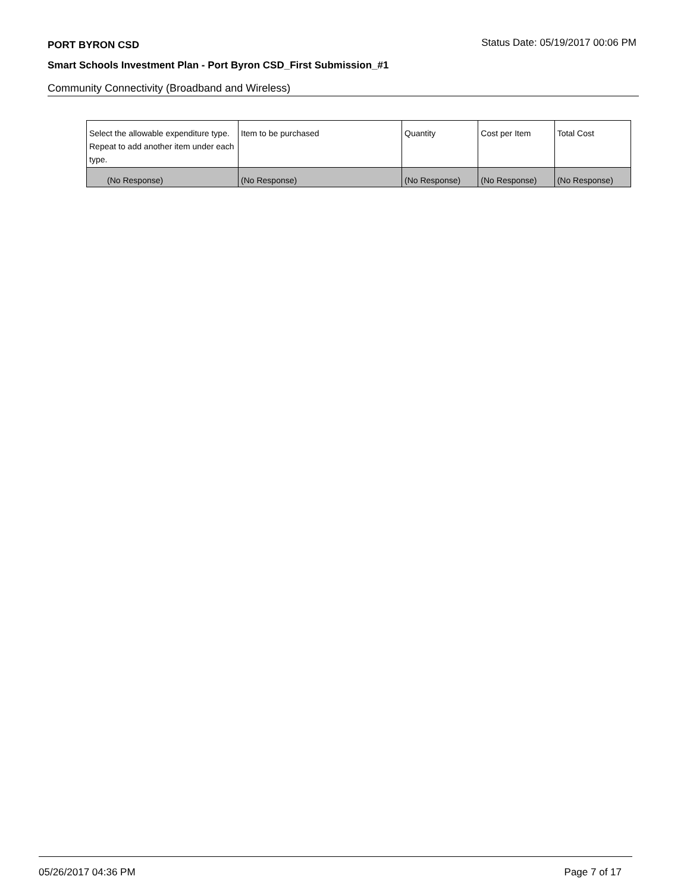PORT BYRON CSD Status Date: 05/19/2017 00:06 PM
Smart Schools Investment Plan - Port Byron CSD_First Submission_#1
Community Connectivity (Broadband and Wireless)
| Select the allowable expenditure type. Repeat to add another item under each type. | Item to be purchased | Quantity | Cost per Item | Total Cost |
| (No Response) | (No Response) | (No Response) | (No Response) | (No Response) |
05/26/2017 04:36 PM Page 7 of 17